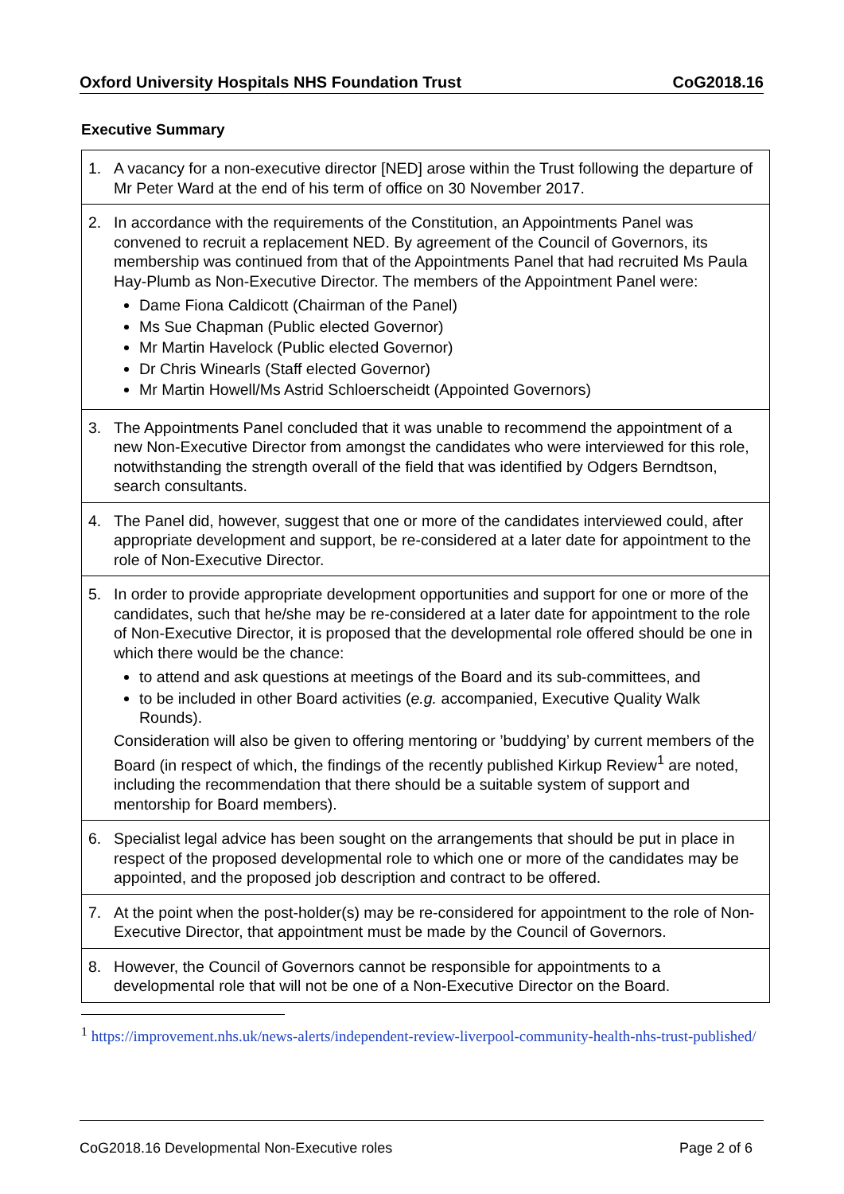Oxford University Hospitals NHS Foundation Trust CoG2018.16
Executive Summary
| 1. A vacancy for a non-executive director [NED] arose within the Trust following the departure of Mr Peter Ward at the end of his term of office on 30 November 2017. |
| 2. In accordance with the requirements of the Constitution, an Appointments Panel was convened to recruit a replacement NED. By agreement of the Council of Governors, its membership was continued from that of the Appointments Panel that had recruited Ms Paula Hay-Plumb as Non-Executive Director. The members of the Appointment Panel were: Dame Fiona Caldicott (Chairman of the Panel) Ms Sue Chapman (Public elected Governor) Mr Martin Havelock (Public elected Governor) Dr Chris Winearls (Staff elected Governor) Mr Martin Howell/Ms Astrid Schloerscheidt (Appointed Governors) |
| 3. The Appointments Panel concluded that it was unable to recommend the appointment of a new Non-Executive Director from amongst the candidates who were interviewed for this role, notwithstanding the strength overall of the field that was identified by Odgers Berndtson, search consultants. |
| 4. The Panel did, however, suggest that one or more of the candidates interviewed could, after appropriate development and support, be re-considered at a later date for appointment to the role of Non-Executive Director. |
| 5. In order to provide appropriate development opportunities and support for one or more of the candidates, such that he/she may be re-considered at a later date for appointment to the role of Non-Executive Director, it is proposed that the developmental role offered should be one in which there would be the chance: to attend and ask questions at meetings of the Board and its sub-committees, and to be included in other Board activities ( e.g. accompanied, Executive Quality Walk Rounds). Consideration will also be given to offering mentoring or ’buddying’ by current members of the Board (in respect of which, the findings of the recently published Kirkup Review<sup>1</sup> are noted, including the recommendation that there should be a suitable system of support and mentorship for Board members). |
| 6. Specialist legal advice has been sought on the arrangements that should be put in place in respect of the proposed developmental role to which one or more of the candidates may be appointed, and the proposed job description and contract to be offered. |
| 7. At the point when the post-holder(s) may be re-considered for appointment to the role of Non-Executive Director, that appointment must be made by the Council of Governors. |
| 8. However, the Council of Governors cannot be responsible for appointments to a developmental role that will not be one of a Non-Executive Director on the Board. |
<sup>1</sup> https://improvement.nhs.uk/news-alerts/independent-review-liverpool-community-health-nhs-trust-published/
CoG2018.16 Developmental Non-Executive roles Page 2 of 6